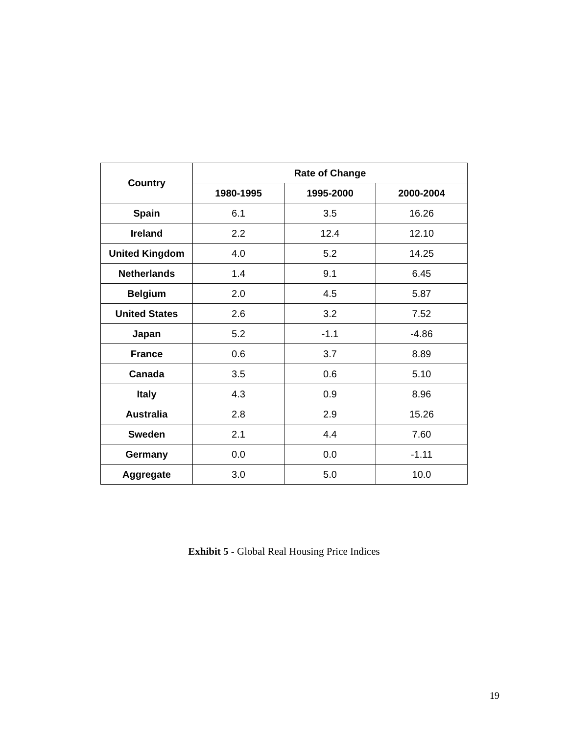| Country | Rate of Change | | |
| --- | --- | --- | --- |
| | 1980-1995 | 1995-2000 | 2000-2004 |
| Spain | 6.1 | 3.5 | 16.26 |
| Ireland | 2.2 | 12.4 | 12.10 |
| United Kingdom | 4.0 | 5.2 | 14.25 |
| Netherlands | 1.4 | 9.1 | 6.45 |
| Belgium | 2.0 | 4.5 | 5.87 |
| United States | 2.6 | 3.2 | 7.52 |
| Japan | 5.2 | -1.1 | -4.86 |
| France | 0.6 | 3.7 | 8.89 |
| Canada | 3.5 | 0.6 | 5.10 |
| Italy | 4.3 | 0.9 | 8.96 |
| Australia | 2.8 | 2.9 | 15.26 |
| Sweden | 2.1 | 4.4 | 7.60 |
| Germany | 0.0 | 0.0 | -1.11 |
| Aggregate | 3.0 | 5.0 | 10.0 |
Exhibit 5 - Global Real Housing Price Indices
19